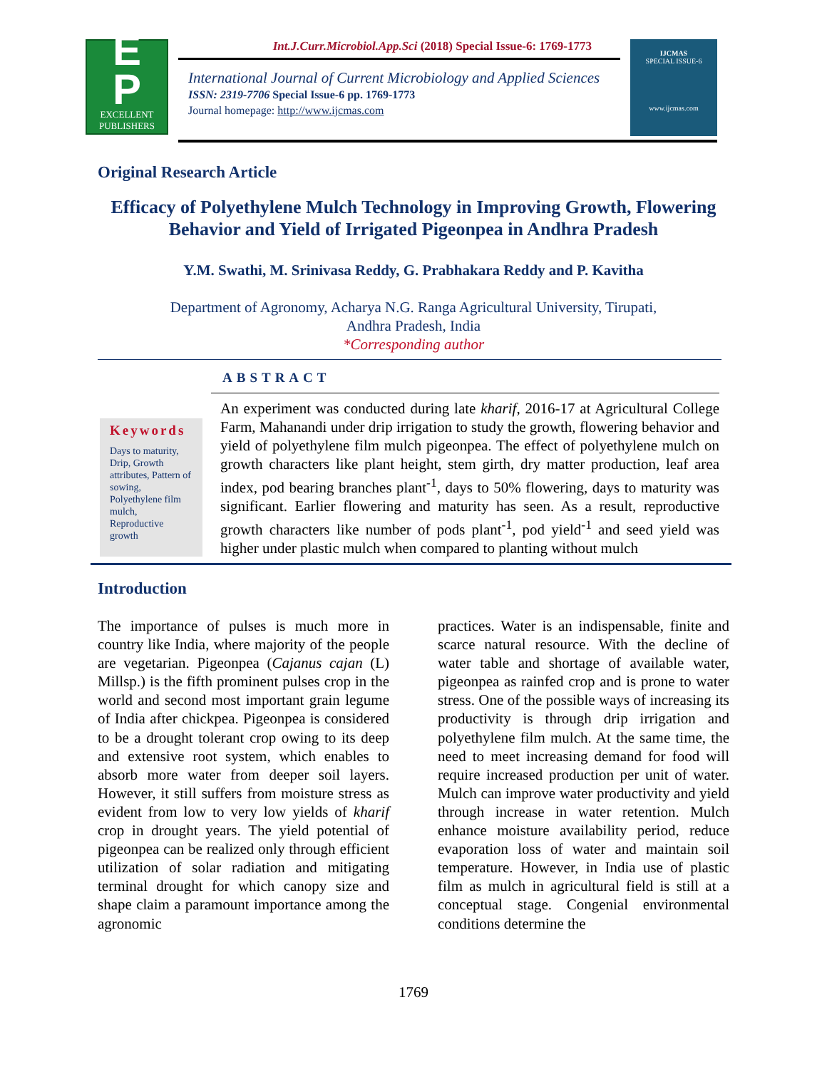E
P
EXCELLENT
PUBLISHERS
Int.J.Curr.Microbiol.App.Sci (2018) Special Issue-6: 1769-1773
International Journal of Current Microbiology and Applied Sciences
ISSN: 2319-7706 Special Issue-6 pp. 1769-1773
Journal homepage: http://www.ijcmas.com
IJCMAS
SPECIAL ISSUE-6
www.ijcmas.com
Original Research Article
Efficacy of Polyethylene Mulch Technology in Improving Growth, Flowering Behavior and Yield of Irrigated Pigeonpea in Andhra Pradesh
Y.M. Swathi, M. Srinivasa Reddy, G. Prabhakara Reddy and P. Kavitha
Department of Agronomy, Acharya N.G. Ranga Agricultural University, Tirupati,
Andhra Pradesh, India
*Corresponding author
ABSTRACT
Keywords
Days to maturity, Drip, Growth attributes, Pattern of sowing, Polyethylene film mulch, Reproductive growth
An experiment was conducted during late kharif, 2016-17 at Agricultural College Farm, Mahanandi under drip irrigation to study the growth, flowering behavior and yield of polyethylene film mulch pigeonpea. The effect of polyethylene mulch on growth characters like plant height, stem girth, dry matter production, leaf area index, pod bearing branches plant<sup>-1</sup>, days to 50% flowering, days to maturity was significant. Earlier flowering and maturity has seen. As a result, reproductive growth characters like number of pods plant<sup>-1</sup>, pod yield<sup>-1</sup> and seed yield was higher under plastic mulch when compared to planting without mulch
Introduction
The importance of pulses is much more in country like India, where majority of the people are vegetarian. Pigeonpea (Cajanus cajan (L) Millsp.) is the fifth prominent pulses crop in the world and second most important grain legume of India after chickpea. Pigeonpea is considered to be a drought tolerant crop owing to its deep and extensive root system, which enables to absorb more water from deeper soil layers. However, it still suffers from moisture stress as evident from low to very low yields of kharif crop in drought years. The yield potential of pigeonpea can be realized only through efficient utilization of solar radiation and mitigating terminal drought for which canopy size and shape claim a paramount importance among the agronomic
practices. Water is an indispensable, finite and scarce natural resource. With the decline of water table and shortage of available water, pigeonpea as rainfed crop and is prone to water stress. One of the possible ways of increasing its productivity is through drip irrigation and polyethylene film mulch. At the same time, the need to meet increasing demand for food will require increased production per unit of water. Mulch can improve water productivity and yield through increase in water retention. Mulch enhance moisture availability period, reduce evaporation loss of water and maintain soil temperature. However, in India use of plastic film as mulch in agricultural field is still at a conceptual stage. Congenial environmental conditions determine the
1769